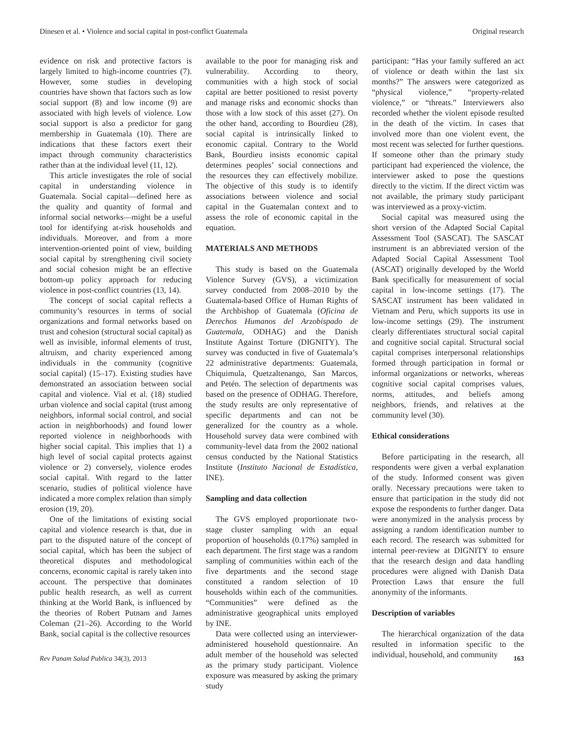Dinesen et al. • Violence and social capital in post-conflict Guatemala Original research
evidence on risk and protective factors is largely limited to high-income countries (7). However, some studies in developing countries have shown that factors such as low social support (8) and low income (9) are associated with high levels of violence. Low social support is also a predictor for gang membership in Guatemala (10). There are indications that these factors exert their impact through community characteristics rather than at the individual level (11, 12).
This article investigates the role of social capital in understanding violence in Guatemala. Social capital—defined here as the quality and quantity of formal and informal social networks—might be a useful tool for identifying at-risk households and individuals. Moreover, and from a more intervention-oriented point of view, building social capital by strengthening civil society and social cohesion might be an effective bottom-up policy approach for reducing violence in post-conflict countries (13, 14).
The concept of social capital reflects a community’s resources in terms of social organizations and formal networks based on trust and cohesion (structural social capital) as well as invisible, informal elements of trust, altruism, and charity experienced among individuals in the community (cognitive social capital) (15–17). Existing studies have demonstrated an association between social capital and violence. Vial et al. (18) studied urban violence and social capital (trust among neighbors, informal social control, and social action in neighborhoods) and found lower reported violence in neighborhoods with higher social capital. This implies that 1) a high level of social capital protects against violence or 2) conversely, violence erodes social capital. With regard to the latter scenario, studies of political violence have indicated a more complex relation than simply erosion (19, 20).
One of the limitations of existing social capital and violence research is that, due in part to the disputed nature of the concept of social capital, which has been the subject of theoretical disputes and methodological concerns, economic capital is rarely taken into account. The perspective that dominates public health research, as well as current thinking at the World Bank, is influenced by the theories of Robert Putnam and James Coleman (21–26). According to the World Bank, social capital is the collective resources
available to the poor for managing risk and vulnerability. According to theory, communities with a high stock of social capital are better positioned to resist poverty and manage risks and economic shocks than those with a low stock of this asset (27). On the other hand, according to Bourdieu (28), social capital is intrinsically linked to economic capital. Contrary to the World Bank, Bourdieu insists economic capital determines peoples’ social connections and the resources they can effectively mobilize. The objective of this study is to identify associations between violence and social capital in the Guatemalan context and to assess the role of economic capital in the equation.
MATERIALS AND METHODS
This study is based on the Guatemala Violence Survey (GVS), a victimization survey conducted from 2008–2010 by the Guatemala-based Office of Human Rights of the Archbishop of Guatemala (Oficina de Derechos Humanos del Arzobispado de Guatemala, ODHAG) and the Danish Institute Against Torture (DIGNITY). The survey was conducted in five of Guatemala’s 22 administrative departments: Guatemala, Chiquimula, Quetzaltenango, San Marcos, and Petén. The selection of departments was based on the presence of ODHAG. Therefore, the study results are only representative of specific departments and can not be generalized for the country as a whole. Household survey data were combined with community-level data from the 2002 national census conducted by the National Statistics Institute (Instituto Nacional de Estadística, INE).
Sampling and data collection
The GVS employed proportionate two-stage cluster sampling with an equal proportion of households (0.17%) sampled in each department. The first stage was a random sampling of communities within each of the five departments and the second stage constituted a random selection of 10 households within each of the communities. “Communities” were defined as the administrative geographical units employed by INE.
Data were collected using an interviewer-administered household questionnaire. An adult member of the household was selected as the primary study participant. Violence exposure was measured by asking the primary study
participant: “Has your family suffered an act of violence or death within the last six months?” The answers were categorized as “physical violence,” “property-related violence,” or “threats.” Interviewers also recorded whether the violent episode resulted in the death of the victim. In cases that involved more than one violent event, the most recent was selected for further questions. If someone other than the primary study participant had experienced the violence, the interviewer asked to pose the questions directly to the victim. If the direct victim was not available, the primary study participant was interviewed as a proxy-victim.
Social capital was measured using the short version of the Adapted Social Capital Assessment Tool (SASCAT). The SASCAT instrument is an abbreviated version of the Adapted Social Capital Assessment Tool (ASCAT) originally developed by the World Bank specifically for measurement of social capital in low-income settings (17). The SASCAT instrument has been validated in Vietnam and Peru, which supports its use in low-income settings (29). The instrument clearly differentiates structural social capital and cognitive social capital. Structural social capital comprises interpersonal relationships formed through participation in formal or informal organizations or networks, whereas cognitive social capital comprises values, norms, attitudes, and beliefs among neighbors, friends, and relatives at the community level (30).
Ethical considerations
Before participating in the research, all respondents were given a verbal explanation of the study. Informed consent was given orally. Necessary precautions were taken to ensure that participation in the study did not expose the respondents to further danger. Data were anonymized in the analysis process by assigning a random identification number to each record. The research was submitted for internal peer-review at DIGNITY to ensure that the research design and data handling procedures were aligned with Danish Data Protection Laws that ensure the full anonymity of the informants.
Description of variables
The hierarchical organization of the data resulted in information specific to the individual, household, and community
Rev Panam Salud Publica 34(3), 2013 163